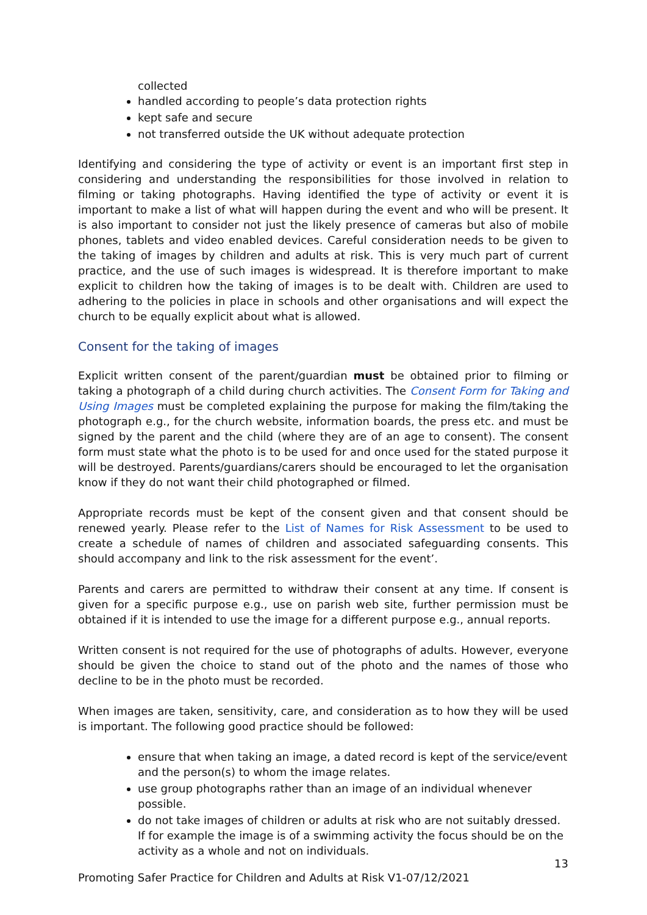collected
handled according to people’s data protection rights
kept safe and secure
not transferred outside the UK without adequate protection
Identifying and considering the type of activity or event is an important first step in considering and understanding the responsibilities for those involved in relation to filming or taking photographs. Having identified the type of activity or event it is important to make a list of what will happen during the event and who will be present. It is also important to consider not just the likely presence of cameras but also of mobile phones, tablets and video enabled devices. Careful consideration needs to be given to the taking of images by children and adults at risk. This is very much part of current practice, and the use of such images is widespread. It is therefore important to make explicit to children how the taking of images is to be dealt with. Children are used to adhering to the policies in place in schools and other organisations and will expect the church to be equally explicit about what is allowed.
Consent for the taking of images
Explicit written consent of the parent/guardian must be obtained prior to filming or taking a photograph of a child during church activities. The Consent Form for Taking and Using Images must be completed explaining the purpose for making the film/taking the photograph e.g., for the church website, information boards, the press etc. and must be signed by the parent and the child (where they are of an age to consent). The consent form must state what the photo is to be used for and once used for the stated purpose it will be destroyed. Parents/guardians/carers should be encouraged to let the organisation know if they do not want their child photographed or filmed.
Appropriate records must be kept of the consent given and that consent should be renewed yearly. Please refer to the List of Names for Risk Assessment to be used to create a schedule of names of children and associated safeguarding consents. This should accompany and link to the risk assessment for the event’.
Parents and carers are permitted to withdraw their consent at any time. If consent is given for a specific purpose e.g., use on parish web site, further permission must be obtained if it is intended to use the image for a different purpose e.g., annual reports.
Written consent is not required for the use of photographs of adults. However, everyone should be given the choice to stand out of the photo and the names of those who decline to be in the photo must be recorded.
When images are taken, sensitivity, care, and consideration as to how they will be used is important. The following good practice should be followed:
ensure that when taking an image, a dated record is kept of the service/event and the person(s) to whom the image relates.
use group photographs rather than an image of an individual whenever possible.
do not take images of children or adults at risk who are not suitably dressed. If for example the image is of a swimming activity the focus should be on the activity as a whole and not on individuals.
13
Promoting Safer Practice for Children and Adults at Risk V1-07/12/2021